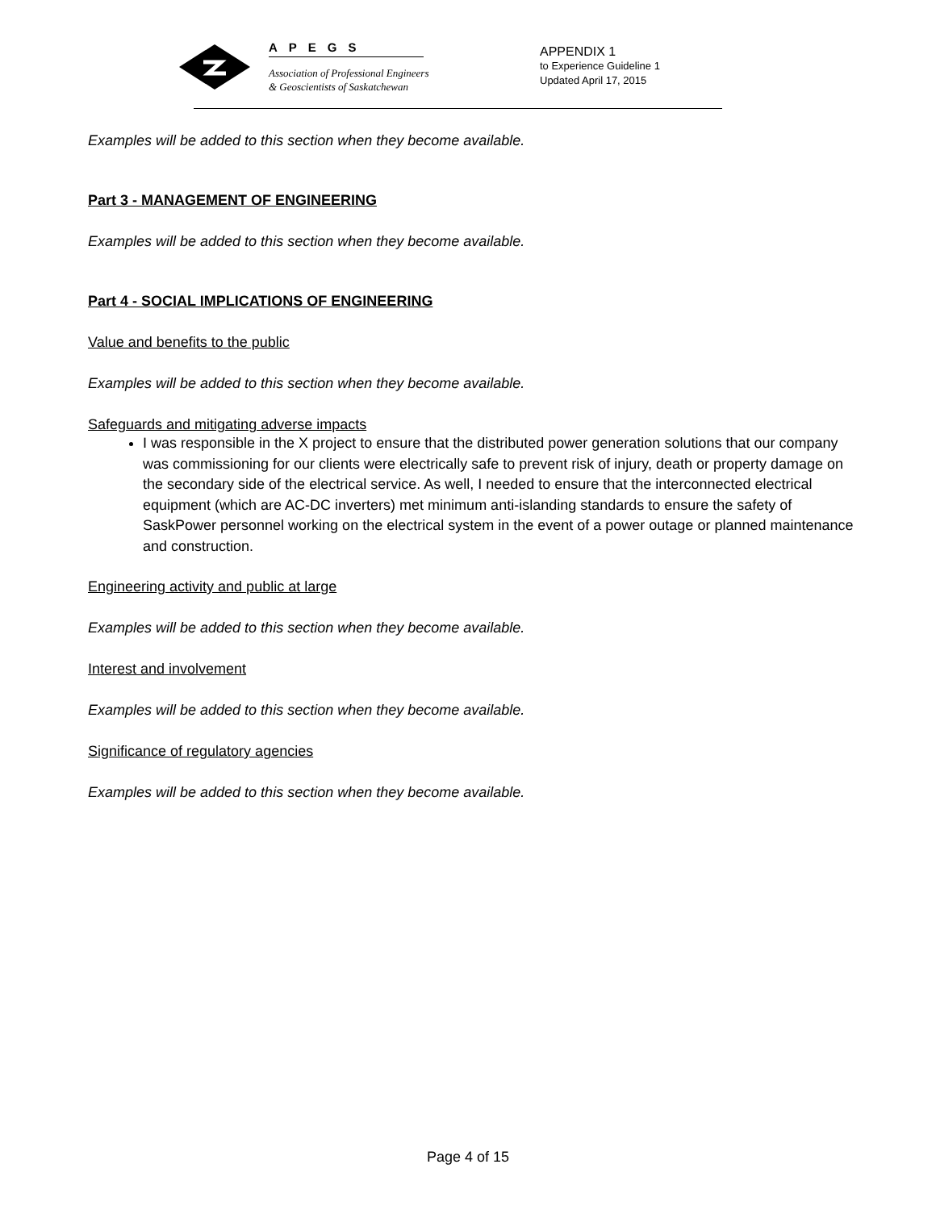APEGS
Association of Professional Engineers
& Geoscientists of Saskatchewan
APPENDIX 1
to Experience Guideline 1
Updated April 17, 2015
Examples will be added to this section when they become available.
Part 3 - MANAGEMENT OF ENGINEERING
Examples will be added to this section when they become available.
Part 4 - SOCIAL IMPLICATIONS OF ENGINEERING
Value and benefits to the public
Examples will be added to this section when they become available.
Safeguards and mitigating adverse impacts
I was responsible in the X project to ensure that the distributed power generation solutions that our company was commissioning for our clients were electrically safe to prevent risk of injury, death or property damage on the secondary side of the electrical service. As well, I needed to ensure that the interconnected electrical equipment (which are AC-DC inverters) met minimum anti-islanding standards to ensure the safety of SaskPower personnel working on the electrical system in the event of a power outage or planned maintenance and construction.
Engineering activity and public at large
Examples will be added to this section when they become available.
Interest and involvement
Examples will be added to this section when they become available.
Significance of regulatory agencies
Examples will be added to this section when they become available.
Page 4 of 15